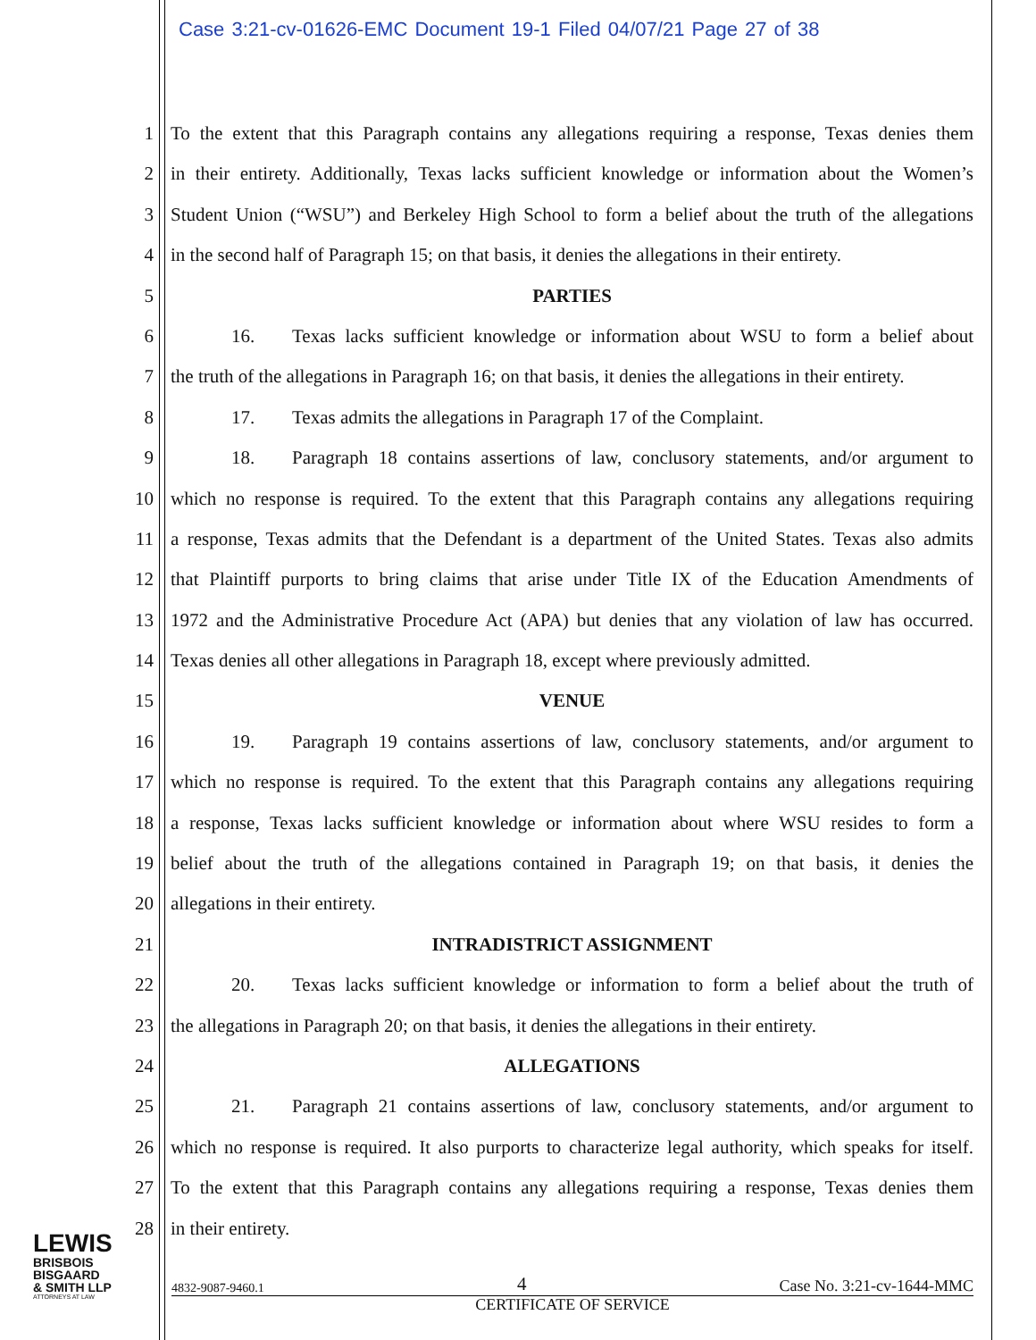Case 3:21-cv-01626-EMC Document 19-1 Filed 04/07/21 Page 27 of 38
1 To the extent that this Paragraph contains any allegations requiring a response, Texas denies them
2 in their entirety. Additionally, Texas lacks sufficient knowledge or information about the Women’s
3 Student Union (“WSU”) and Berkeley High School to form a belief about the truth of the allegations
4 in the second half of Paragraph 15; on that basis, it denies the allegations in their entirety.
5 PARTIES
6 16. Texas lacks sufficient knowledge or information about WSU to form a belief about
7 the truth of the allegations in Paragraph 16; on that basis, it denies the allegations in their entirety.
8 17. Texas admits the allegations in Paragraph 17 of the Complaint.
9 18. Paragraph 18 contains assertions of law, conclusory statements, and/or argument to
10 which no response is required. To the extent that this Paragraph contains any allegations requiring
11 a response, Texas admits that the Defendant is a department of the United States. Texas also admits
12 that Plaintiff purports to bring claims that arise under Title IX of the Education Amendments of
13 1972 and the Administrative Procedure Act (APA) but denies that any violation of law has occurred.
14 Texas denies all other allegations in Paragraph 18, except where previously admitted.
15 VENUE
16 19. Paragraph 19 contains assertions of law, conclusory statements, and/or argument to
17 which no response is required. To the extent that this Paragraph contains any allegations requiring
18 a response, Texas lacks sufficient knowledge or information about where WSU resides to form a
19 belief about the truth of the allegations contained in Paragraph 19; on that basis, it denies the
20 allegations in their entirety.
21 INTRADISTRICT ASSIGNMENT
22 20. Texas lacks sufficient knowledge or information to form a belief about the truth of
23 the allegations in Paragraph 20; on that basis, it denies the allegations in their entirety.
24 ALLEGATIONS
25 21. Paragraph 21 contains assertions of law, conclusory statements, and/or argument to
26 which no response is required. It also purports to characterize legal authority, which speaks for itself.
27 To the extent that this Paragraph contains any allegations requiring a response, Texas denies them
28 in their entirety.
LEWIS
BRISBOIS
BISGAARD
& SMITH LLP
ATTORNEYS AT LAW
4832-9087-9460.1 4 Case No. 3:21-cv-1644-MMC
CERTIFICATE OF SERVICE